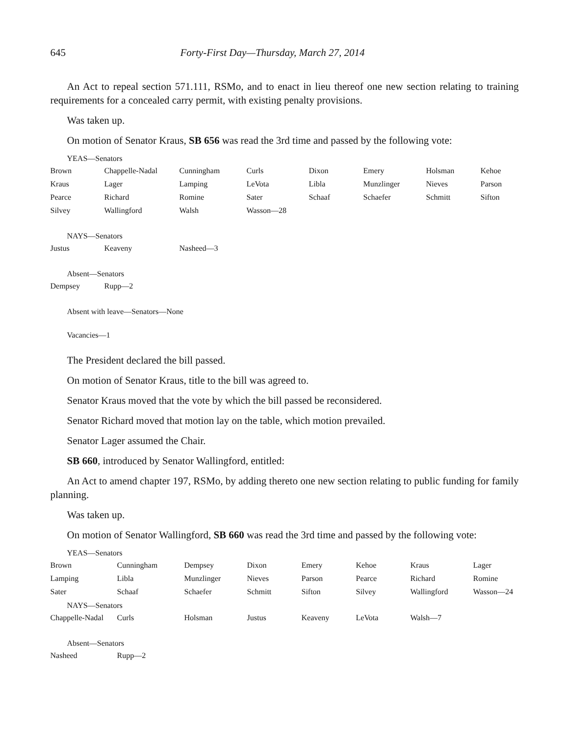645 Forty-First Day—Thursday, March 27, 2014
An Act to repeal section 571.111, RSMo, and to enact in lieu thereof one new section relating to training requirements for a concealed carry permit, with existing penalty provisions.
Was taken up.
On motion of Senator Kraus, SB 656 was read the 3rd time and passed by the following vote:
YEAS—Senators
| Brown | Chappelle-Nadal | Cunningham | Curls | Dixon | Emery | Holsman | Kehoe |
| Kraus | Lager | Lamping | LeVota | Libla | Munzlinger | Nieves | Parson |
| Pearce | Richard | Romine | Sater | Schaaf | Schaefer | Schmitt | Sifton |
| Silvey | Wallingford | Walsh | Wasson—28 | | | | |
NAYS—Senators
| Justus | Keaveny | Nasheed—3 |
Absent—Senators
| Dempsey | Rupp—2 |
Absent with leave—Senators—None
Vacancies—1
The President declared the bill passed.
On motion of Senator Kraus, title to the bill was agreed to.
Senator Kraus moved that the vote by which the bill passed be reconsidered.
Senator Richard moved that motion lay on the table, which motion prevailed.
Senator Lager assumed the Chair.
SB 660, introduced by Senator Wallingford, entitled:
An Act to amend chapter 197, RSMo, by adding thereto one new section relating to public funding for family planning.
Was taken up.
On motion of Senator Wallingford, SB 660 was read the 3rd time and passed by the following vote:
YEAS—Senators
| Brown | Cunningham | Dempsey | Dixon | Emery | Kehoe | Kraus | Lager |
| Lamping | Libla | Munzlinger | Nieves | Parson | Pearce | Richard | Romine |
| Sater | Schaaf | Schaefer | Schmitt | Sifton | Silvey | Wallingford | Wasson—24 |
NAYS—Senators
| Chappelle-Nadal | Curls | Holsman | Justus | Keaveny | LeVota | Walsh—7 |
Absent—Senators
| Nasheed | Rupp—2 |